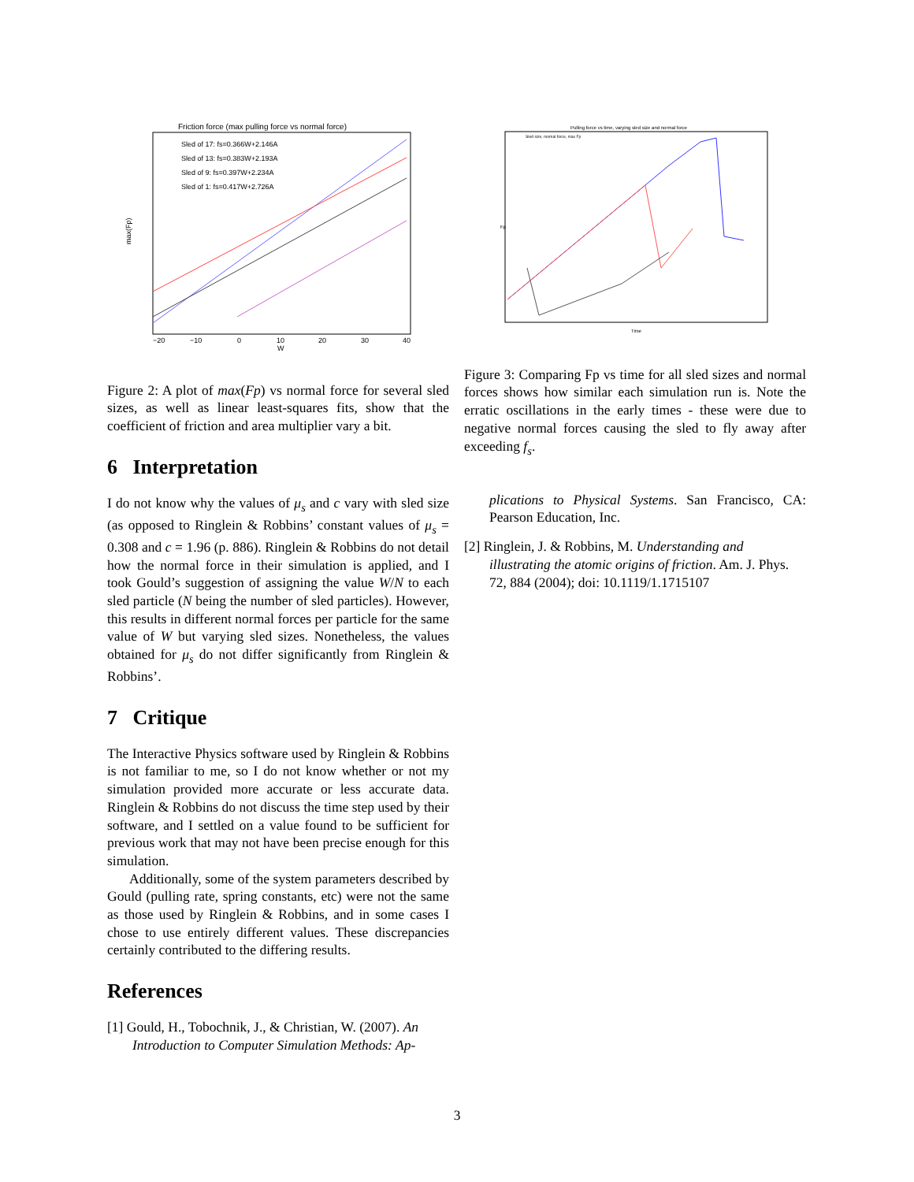Friction force (max pulling force vs normal force)
Sled of 17: fs=0.366W+2.146A
Sled of 13: fs=0.383W+2.193A
Sled of 9: fs=0.397W+2.234A
Sled of 1: fs=0.417W+2.726A
−20
−10
0
10
20
30
40
W
max(Fp)
Figure 2: A plot of max(Fp) vs normal force for several sled sizes, as well as linear least-squares fits, show that the coefficient of friction and area multiplier vary a bit.
6 Interpretation
I do not know why the values of μ<sub>s</sub> and c vary with sled size (as opposed to Ringlein & Robbins’ constant values of μ<sub>s</sub> = 0.308 and c = 1.96 (p. 886). Ringlein & Robbins do not detail how the normal force in their simulation is applied, and I took Gould’s suggestion of assigning the value W/N to each sled particle (N being the number of sled particles). However, this results in different normal forces per particle for the same value of W but varying sled sizes. Nonetheless, the values obtained for μ<sub>s</sub> do not differ significantly from Ringlein & Robbins’.
7 Critique
The Interactive Physics software used by Ringlein & Robbins is not familiar to me, so I do not know whether or not my simulation provided more accurate or less accurate data. Ringlein & Robbins do not discuss the time step used by their software, and I settled on a value found to be sufficient for previous work that may not have been precise enough for this simulation.
Additionally, some of the system parameters described by Gould (pulling rate, spring constants, etc) were not the same as those used by Ringlein & Robbins, and in some cases I chose to use entirely different values. These discrepancies certainly contributed to the differing results.
References
[1] Gould, H., Tobochnik, J., & Christian, W. (2007). An Introduction to Computer Simulation Methods: Ap-
Pulling force vs time, varying sled size and normal force
Sled size, normal force, max Fp
Time
Fp
Figure 3: Comparing Fp vs time for all sled sizes and normal forces shows how similar each simulation run is. Note the erratic oscillations in the early times - these were due to negative normal forces causing the sled to fly away after exceeding f<sub>s</sub>.
plications to Physical Systems. San Francisco, CA: Pearson Education, Inc.
[2] Ringlein, J. & Robbins, M. Understanding and illustrating the atomic origins of friction. Am. J. Phys. 72, 884 (2004); doi: 10.1119/1.1715107
3